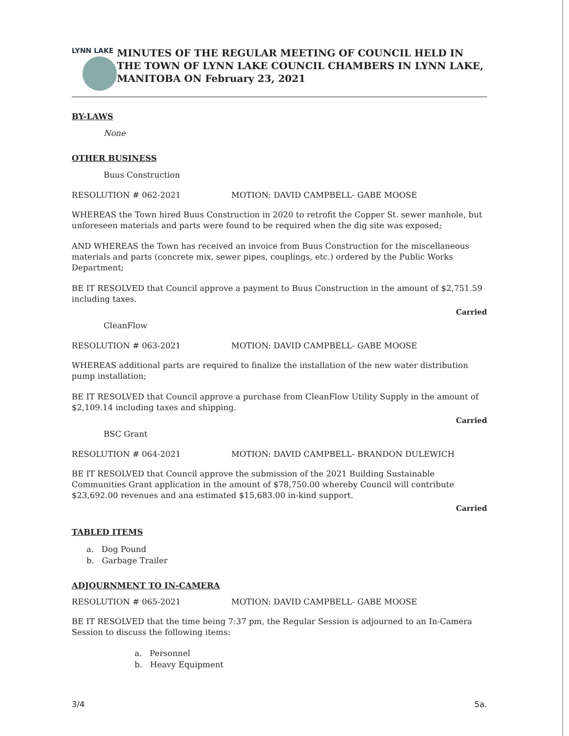LYNN LAKE
MINUTES OF THE REGULAR MEETING OF COUNCIL HELD IN THE TOWN OF LYNN LAKE COUNCIL CHAMBERS IN LYNN LAKE, MANITOBA ON February 23, 2021
BY-LAWS
None
OTHER BUSINESS
Buus Construction
RESOLUTION # 062-2021 MOTION: DAVID CAMPBELL- GABE MOOSE
WHEREAS the Town hired Buus Construction in 2020 to retrofit the Copper St. sewer manhole, but unforeseen materials and parts were found to be required when the dig site was exposed;
AND WHEREAS the Town has received an invoice from Buus Construction for the miscellaneous materials and parts (concrete mix, sewer pipes, couplings, etc.) ordered by the Public Works Department;
BE IT RESOLVED that Council approve a payment to Buus Construction in the amount of $2,751.59 including taxes.
Carried
CleanFlow
RESOLUTION # 063-2021 MOTION: DAVID CAMPBELL- GABE MOOSE
WHEREAS additional parts are required to finalize the installation of the new water distribution pump installation;
BE IT RESOLVED that Council approve a purchase from CleanFlow Utility Supply in the amount of $2,109.14 including taxes and shipping.
Carried
BSC Grant
RESOLUTION # 064-2021 MOTION: DAVID CAMPBELL- BRANDON DULEWICH
BE IT RESOLVED that Council approve the submission of the 2021 Building Sustainable Communities Grant application in the amount of $78,750.00 whereby Council will contribute $23,692.00 revenues and ana estimated $15,683.00 in-kind support.
Carried
TABLED ITEMS
a. Dog Pound
b. Garbage Trailer
ADJOURNMENT TO IN-CAMERA
RESOLUTION # 065-2021 MOTION: DAVID CAMPBELL- GABE MOOSE
BE IT RESOLVED that the time being 7:37 pm, the Regular Session is adjourned to an In-Camera Session to discuss the following items:
a. Personnel
b. Heavy Equipment
3/4 5a.